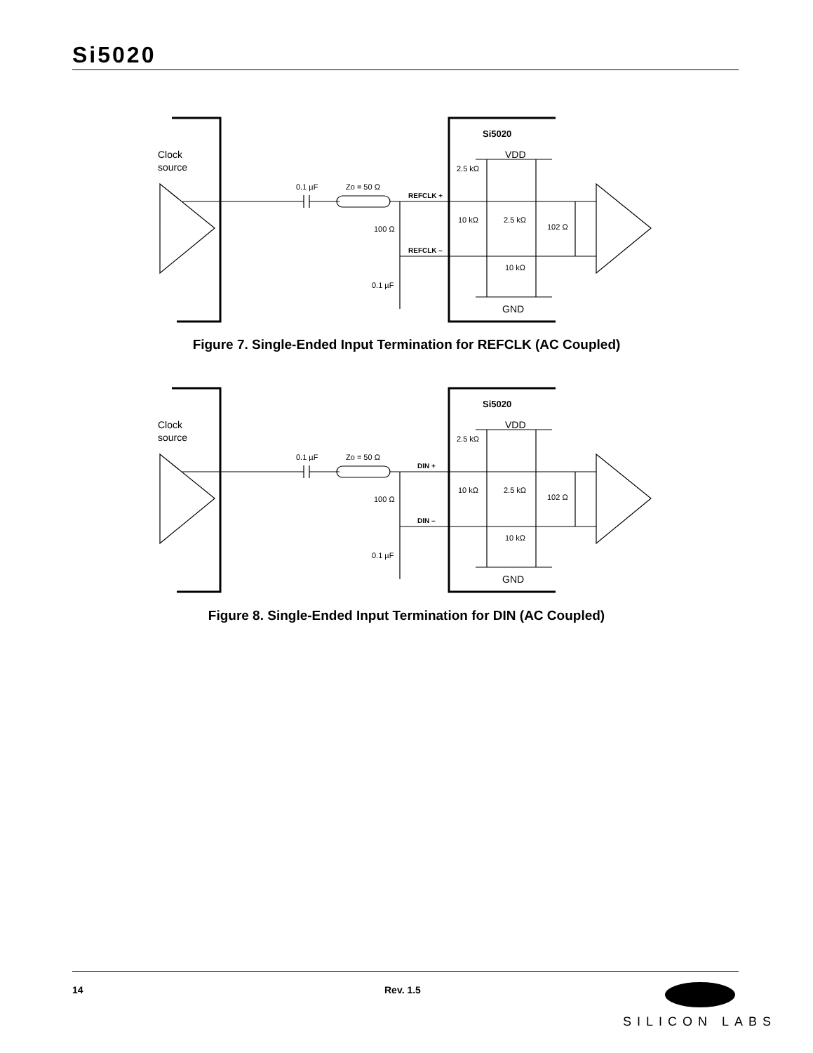Si5020
0.1 µF
Zo = 50 Ω
100 Ω
0.1 µF
2.5 kΩ
10 kΩ
2.5 kΩ
102 Ω
10 kΩ
REFCLK +
REFCLK –
Si5020
VDD
GND
Clock
source
Figure 7. Single-Ended Input Termination for REFCLK (AC Coupled)
0.1 µF
Zo = 50 Ω
100 Ω
0.1 µF
2.5 kΩ
10 kΩ
2.5 kΩ
102 Ω
10 kΩ
DIN +
DIN –
Si5020
VDD
GND
Clock
source
Figure 8. Single-Ended Input Termination for DIN (AC Coupled)
14 Rev. 1.5
SILICON LABS